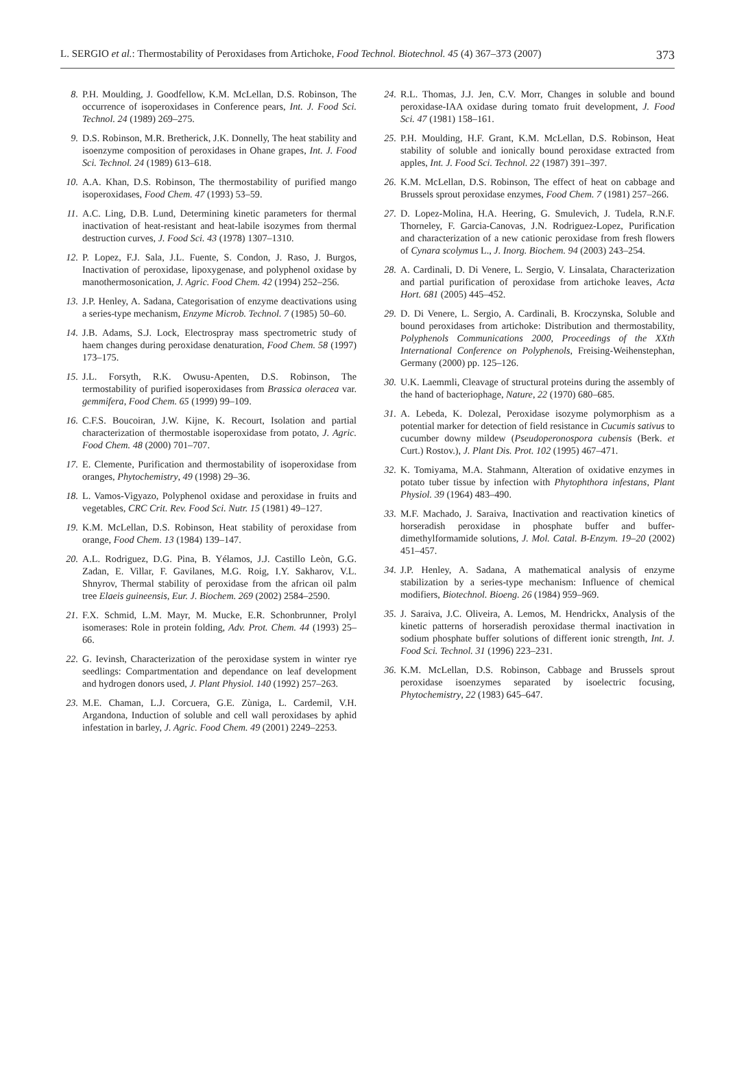L. SERGIO et al.: Thermostability of Peroxidases from Artichoke, Food Technol. Biotechnol. 45 (4) 367–373 (2007) 373
8. P.H. Moulding, J. Goodfellow, K.M. McLellan, D.S. Robinson, The occurrence of isoperoxidases in Conference pears, Int. J. Food Sci. Technol. 24 (1989) 269–275.
9. D.S. Robinson, M.R. Bretherick, J.K. Donnelly, The heat stability and isoenzyme composition of peroxidases in Ohane grapes, Int. J. Food Sci. Technol. 24 (1989) 613–618.
10. A.A. Khan, D.S. Robinson, The thermostability of purified mango isoperoxidases, Food Chem. 47 (1993) 53–59.
11. A.C. Ling, D.B. Lund, Determining kinetic parameters for thermal inactivation of heat-resistant and heat-labile isozymes from thermal destruction curves, J. Food Sci. 43 (1978) 1307–1310.
12. P. Lopez, F.J. Sala, J.L. Fuente, S. Condon, J. Raso, J. Burgos, Inactivation of peroxidase, lipoxygenase, and polyphenol oxidase by manothermosonication, J. Agric. Food Chem. 42 (1994) 252–256.
13. J.P. Henley, A. Sadana, Categorisation of enzyme deactivations using a series-type mechanism, Enzyme Microb. Technol. 7 (1985) 50–60.
14. J.B. Adams, S.J. Lock, Electrospray mass spectrometric study of haem changes during peroxidase denaturation, Food Chem. 58 (1997) 173–175.
15. J.L. Forsyth, R.K. Owusu-Apenten, D.S. Robinson, The termostability of purified isoperoxidases from Brassica oleracea var. gemmifera, Food Chem. 65 (1999) 99–109.
16. C.F.S. Boucoiran, J.W. Kijne, K. Recourt, Isolation and partial characterization of thermostable isoperoxidase from potato, J. Agric. Food Chem. 48 (2000) 701–707.
17. E. Clemente, Purification and thermostability of isoperoxidase from oranges, Phytochemistry, 49 (1998) 29–36.
18. L. Vamos-Vigyazo, Polyphenol oxidase and peroxidase in fruits and vegetables, CRC Crit. Rev. Food Sci. Nutr. 15 (1981) 49–127.
19. K.M. McLellan, D.S. Robinson, Heat stability of peroxidase from orange, Food Chem. 13 (1984) 139–147.
20. A.L. Rodriguez, D.G. Pina, B. Yélamos, J.J. Castillo Leòn, G.G. Zadan, E. Villar, F. Gavilanes, M.G. Roig, I.Y. Sakharov, V.L. Shnyrov, Thermal stability of peroxidase from the african oil palm tree Elaeis guineensis, Eur. J. Biochem. 269 (2002) 2584–2590.
21. F.X. Schmid, L.M. Mayr, M. Mucke, E.R. Schonbrunner, Prolyl isomerases: Role in protein folding, Adv. Prot. Chem. 44 (1993) 25–66.
22. G. Ievinsh, Characterization of the peroxidase system in winter rye seedlings: Compartmentation and dependance on leaf development and hydrogen donors used, J. Plant Physiol. 140 (1992) 257–263.
23. M.E. Chaman, L.J. Corcuera, G.E. Zùniga, L. Cardemil, V.H. Argandona, Induction of soluble and cell wall peroxidases by aphid infestation in barley, J. Agric. Food Chem. 49 (2001) 2249–2253.
24. R.L. Thomas, J.J. Jen, C.V. Morr, Changes in soluble and bound peroxidase-IAA oxidase during tomato fruit development, J. Food Sci. 47 (1981) 158–161.
25. P.H. Moulding, H.F. Grant, K.M. McLellan, D.S. Robinson, Heat stability of soluble and ionically bound peroxidase extracted from apples, Int. J. Food Sci. Technol. 22 (1987) 391–397.
26. K.M. McLellan, D.S. Robinson, The effect of heat on cabbage and Brussels sprout peroxidase enzymes, Food Chem. 7 (1981) 257–266.
27. D. Lopez-Molina, H.A. Heering, G. Smulevich, J. Tudela, R.N.F. Thorneley, F. Garcia-Canovas, J.N. Rodriguez-Lopez, Purification and characterization of a new cationic peroxidase from fresh flowers of Cynara scolymus L., J. Inorg. Biochem. 94 (2003) 243–254.
28. A. Cardinali, D. Di Venere, L. Sergio, V. Linsalata, Characterization and partial purification of peroxidase from artichoke leaves, Acta Hort. 681 (2005) 445–452.
29. D. Di Venere, L. Sergio, A. Cardinali, B. Kroczynska, Soluble and bound peroxidases from artichoke: Distribution and thermostability, Polyphenols Communications 2000, Proceedings of the XXth International Conference on Polyphenols, Freising-Weihenstephan, Germany (2000) pp. 125–126.
30. U.K. Laemmli, Cleavage of structural proteins during the assembly of the hand of bacteriophage, Nature, 22 (1970) 680–685.
31. A. Lebeda, K. Dolezal, Peroxidase isozyme polymorphism as a potential marker for detection of field resistance in Cucumis sativus to cucumber downy mildew (Pseudoperonospora cubensis (Berk. et Curt.) Rostov.), J. Plant Dis. Prot. 102 (1995) 467–471.
32. K. Tomiyama, M.A. Stahmann, Alteration of oxidative enzymes in potato tuber tissue by infection with Phytophthora infestans, Plant Physiol. 39 (1964) 483–490.
33. M.F. Machado, J. Saraiva, Inactivation and reactivation kinetics of horseradish peroxidase in phosphate buffer and buffer-dimethylformamide solutions, J. Mol. Catal. B-Enzym. 19–20 (2002) 451–457.
34. J.P. Henley, A. Sadana, A mathematical analysis of enzyme stabilization by a series-type mechanism: Influence of chemical modifiers, Biotechnol. Bioeng. 26 (1984) 959–969.
35. J. Saraiva, J.C. Oliveira, A. Lemos, M. Hendrickx, Analysis of the kinetic patterns of horseradish peroxidase thermal inactivation in sodium phosphate buffer solutions of different ionic strength, Int. J. Food Sci. Technol. 31 (1996) 223–231.
36. K.M. McLellan, D.S. Robinson, Cabbage and Brussels sprout peroxidase isoenzymes separated by isoelectric focusing, Phytochemistry, 22 (1983) 645–647.